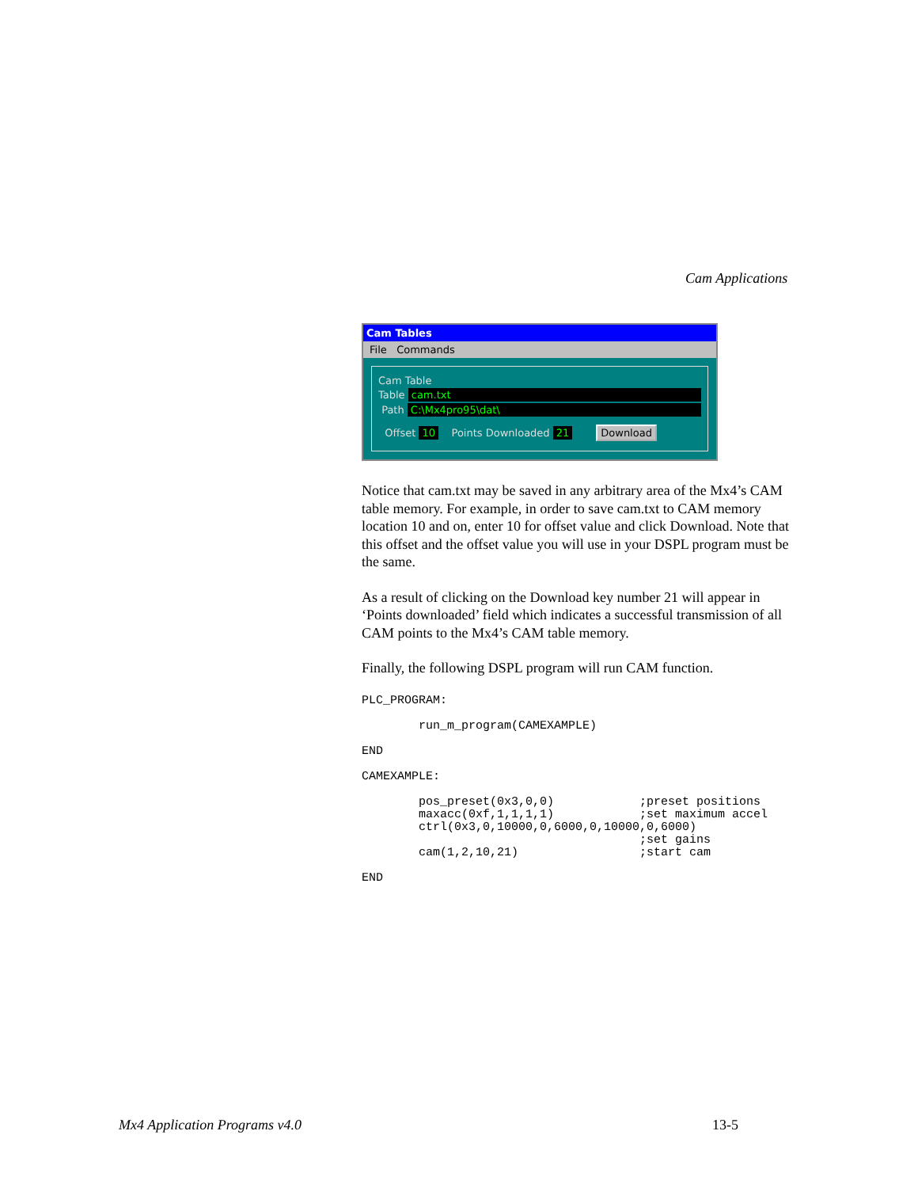Cam Applications
Cam Tables
File Commands
Cam Table
Table cam.txt
Path C:\Mx4pro95\dat\
Offset 10 Points Downloaded 21 Download
Notice that cam.txt may be saved in any arbitrary area of the Mx4’s CAM table memory. For example, in order to save cam.txt to CAM memory location 10 and on, enter 10 for offset value and click Download. Note that this offset and the offset value you will use in your DSPL program must be the same.
As a result of clicking on the Download key number 21 will appear in ‘Points downloaded’ field which indicates a successful transmission of all CAM points to the Mx4’s CAM table memory.
Finally, the following DSPL program will run CAM function.
PLC_PROGRAM:

        run_m_program(CAMEXAMPLE)

END

CAMEXAMPLE:

        pos_preset(0x3,0,0)            ;preset positions
        maxacc(0xf,1,1,1,1)            ;set maximum accel
        ctrl(0x3,0,10000,0,6000,0,10000,0,6000)
                                       ;set gains
        cam(1,2,10,21)                 ;start cam

END
Mx4 Application Programs v4.0 13-5